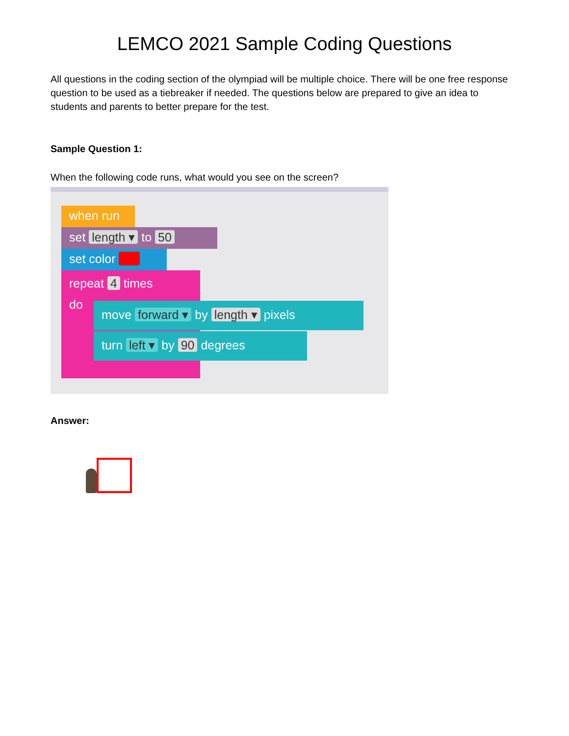LEMCO 2021 Sample Coding Questions
All questions in the coding section of the olympiad will be multiple choice. There will be one free response question to be used as a tiebreaker if needed. The questions below are prepared to give an idea to students and parents to better prepare for the test.
Sample Question 1:
When the following code runs, what would you see on the screen?
when run
set length ▾ to 50
set color
repeat 4 times
do
move forward ▾ by length ▾ pixels
turn left ▾ by 90 degrees
Answer: